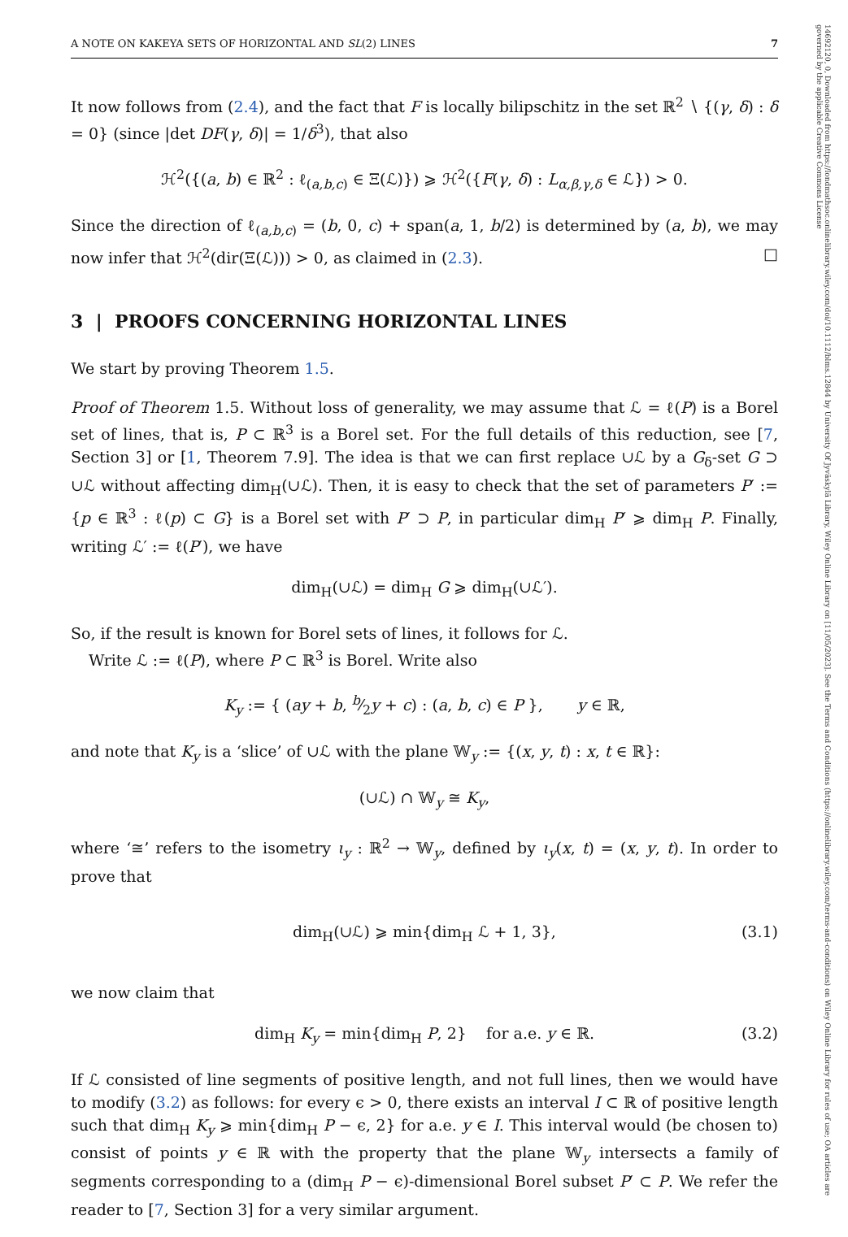A NOTE ON KAKEYA SETS OF HORIZONTAL AND SL(2) LINES 7
It now follows from (2.4), and the fact that F is locally bilipschitz in the set ℝ<sup>2</sup> ∖ {(γ, δ) : δ = 0} (since |det DF(γ, δ)| = 1/δ<sup>3</sup>), that also
ℋ<sup>2</sup>({(a, b) ∈ ℝ<sup>2</sup> : ℓ<sub>(a,b,c)</sub> ∈ Ξ(ℒ)}) ⩾ ℋ<sup>2</sup>({F(γ, δ) : L<sub>α,β,γ,δ</sub> ∈ ℒ}) > 0.
Since the direction of ℓ<sub>(a,b,c)</sub> = (b, 0, c) + span(a, 1, b/2) is determined by (a, b), we may now infer that ℋ<sup>2</sup>(dir(Ξ(ℒ))) > 0, as claimed in (2.3). □
3 | PROOFS CONCERNING HORIZONTAL LINES
We start by proving Theorem 1.5.
Proof of Theorem 1.5. Without loss of generality, we may assume that ℒ = ℓ(P) is a Borel set of lines, that is, P ⊂ ℝ<sup>3</sup> is a Borel set. For the full details of this reduction, see [7, Section 3] or [1, Theorem 7.9]. The idea is that we can first replace ∪ℒ by a G<sub>δ</sub>-set G ⊃ ∪ℒ without affecting dim<sub>H</sub>(∪ℒ). Then, it is easy to check that the set of parameters P′ := {p ∈ ℝ<sup>3</sup> : ℓ(p) ⊂ G} is a Borel set with P′ ⊃ P, in particular dim<sub>H</sub> P′ ⩾ dim<sub>H</sub> P. Finally, writing ℒ′ := ℓ(P′), we have
dim<sub>H</sub>(∪ℒ) = dim<sub>H</sub> G ⩾ dim<sub>H</sub>(∪ℒ′).
So, if the result is known for Borel sets of lines, it follows for ℒ.
Write ℒ := ℓ(P), where P ⊂ ℝ<sup>3</sup> is Borel. Write also
K<sub>y</sub> := { (ay + b, b⁄2y + c) : (a, b, c) ∈ P }, y ∈ ℝ,
and note that K<sub>y</sub> is a ‘slice’ of ∪ℒ with the plane 𝕎<sub>y</sub> := {(x, y, t) : x, t ∈ ℝ}:
(∪ℒ) ∩ 𝕎<sub>y</sub> ≅ K<sub>y</sub>,
where ‘≅’ refers to the isometry ι<sub>y</sub> : ℝ<sup>2</sup> → 𝕎<sub>y</sub>, defined by ι<sub>y</sub>(x, t) = (x, y, t). In order to prove that
dim<sub>H</sub>(∪ℒ) ⩾ min{dim<sub>H</sub> ℒ + 1, 3}, (3.1)
we now claim that
dim<sub>H</sub> K<sub>y</sub> = min{dim<sub>H</sub> P, 2} for a.e. y ∈ ℝ. (3.2)
If ℒ consisted of line segments of positive length, and not full lines, then we would have to modify (3.2) as follows: for every ϵ > 0, there exists an interval I ⊂ ℝ of positive length such that dim<sub>H</sub> K<sub>y</sub> ⩾ min{dim<sub>H</sub> P − ϵ, 2} for a.e. y ∈ I. This interval would (be chosen to) consist of points y ∈ ℝ with the property that the plane 𝕎<sub>y</sub> intersects a family of segments corresponding to a (dim<sub>H</sub> P − ϵ)-dimensional Borel subset P′ ⊂ P. We refer the reader to [7, Section 3] for a very similar argument.
14692120, 0, Downloaded from https://londmathsoc.onlinelibrary.wiley.com/doi/10.1112/blms.12844 by University Of Jyväskylä Library, Wiley Online Library on [11/05/2023]. See the Terms and Conditions (https://onlinelibrary.wiley.com/terms-and-conditions) on Wiley Online Library for rules of use; OA articles are governed by the applicable Creative Commons License